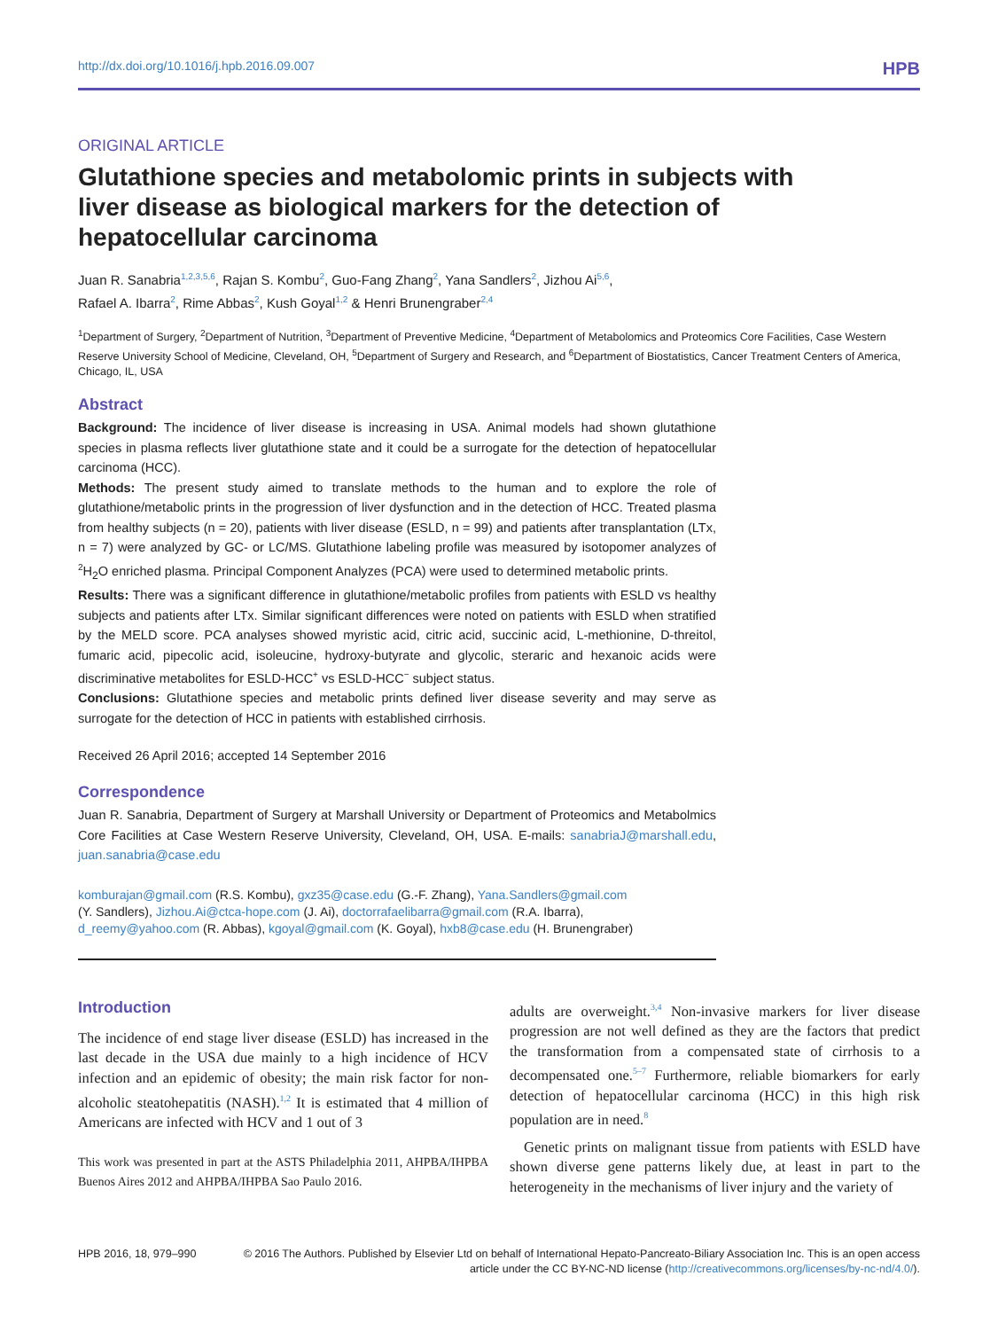http://dx.doi.org/10.1016/j.hpb.2016.09.007 HPB
ORIGINAL ARTICLE
Glutathione species and metabolomic prints in subjects with liver disease as biological markers for the detection of hepatocellular carcinoma
Juan R. Sanabria<sup>1,2,3,5,6</sup>, Rajan S. Kombu<sup>2</sup>, Guo-Fang Zhang<sup>2</sup>, Yana Sandlers<sup>2</sup>, Jizhou Ai<sup>5,6</sup>,
Rafael A. Ibarra<sup>2</sup>, Rime Abbas<sup>2</sup>, Kush Goyal<sup>1,2</sup> & Henri Brunengraber<sup>2,4</sup>
<sup>1</sup> Department of Surgery, <sup>2</sup>Department of Nutrition, <sup>3</sup>Department of Preventive Medicine, <sup>4</sup>Department of Metabolomics and Proteomics Core Facilities, Case Western Reserve University School of Medicine, Cleveland, OH, <sup>5</sup>Department of Surgery and Research, and <sup>6</sup>Department of Biostatistics, Cancer Treatment Centers of America, Chicago, IL, USA
Abstract
Background: The incidence of liver disease is increasing in USA. Animal models had shown glutathione species in plasma reflects liver glutathione state and it could be a surrogate for the detection of hepatocellular carcinoma (HCC).
Methods: The present study aimed to translate methods to the human and to explore the role of glutathione/metabolic prints in the progression of liver dysfunction and in the detection of HCC. Treated plasma from healthy subjects (n = 20), patients with liver disease (ESLD, n = 99) and patients after transplantation (LTx, n = 7) were analyzed by GC- or LC/MS. Glutathione labeling profile was measured by isotopomer analyzes of <sup>2</sup>H<sub>2</sub>O enriched plasma. Principal Component Analyzes (PCA) were used to determined metabolic prints.
Results: There was a significant difference in glutathione/metabolic profiles from patients with ESLD vs healthy subjects and patients after LTx. Similar significant differences were noted on patients with ESLD when stratified by the MELD score. PCA analyses showed myristic acid, citric acid, succinic acid, L-methionine, D-threitol, fumaric acid, pipecolic acid, isoleucine, hydroxy-butyrate and glycolic, steraric and hexanoic acids were discriminative metabolites for ESLD-HCC<sup>+</sup> vs ESLD-HCC<sup>−</sup> subject status.
Conclusions: Glutathione species and metabolic prints defined liver disease severity and may serve as surrogate for the detection of HCC in patients with established cirrhosis.
Received 26 April 2016; accepted 14 September 2016
Correspondence
Juan R. Sanabria, Department of Surgery at Marshall University or Department of Proteomics and Metabolmics Core Facilities at Case Western Reserve University, Cleveland, OH, USA. E-mails: sanabriaJ@marshall.edu, juan.sanabria@case.edu
komburajan@gmail.com (R.S. Kombu), gxz35@case.edu (G.-F. Zhang), Yana.Sandlers@gmail.com
(Y. Sandlers), Jizhou.Ai@ctca-hope.com (J. Ai), doctorrafaelibarra@gmail.com (R.A. Ibarra),
d_reemy@yahoo.com (R. Abbas), kgoyal@gmail.com (K. Goyal), hxb8@case.edu (H. Brunengraber)
Introduction
The incidence of end stage liver disease (ESLD) has increased in the last decade in the USA due mainly to a high incidence of HCV infection and an epidemic of obesity; the main risk factor for non-alcoholic steatohepatitis (NASH).<sup>1,2</sup> It is estimated that 4 million of Americans are infected with HCV and 1 out of 3
This work was presented in part at the ASTS Philadelphia 2011, AHPBA/IHPBA Buenos Aires 2012 and AHPBA/IHPBA Sao Paulo 2016.
adults are overweight.<sup>3,4</sup> Non-invasive markers for liver disease progression are not well defined as they are the factors that predict the transformation from a compensated state of cirrhosis to a decompensated one.<sup>5–7</sup> Furthermore, reliable biomarkers for early detection of hepatocellular carcinoma (HCC) in this high risk population are in need.<sup>8</sup>
Genetic prints on malignant tissue from patients with ESLD have shown diverse gene patterns likely due, at least in part to the heterogeneity in the mechanisms of liver injury and the variety of
HPB 2016, 18, 979–990 © 2016 The Authors. Published by Elsevier Ltd on behalf of International Hepato-Pancreato-Biliary Association Inc. This is an open access article under the CC BY-NC-ND license (http://creativecommons.org/licenses/by-nc-nd/4.0/).